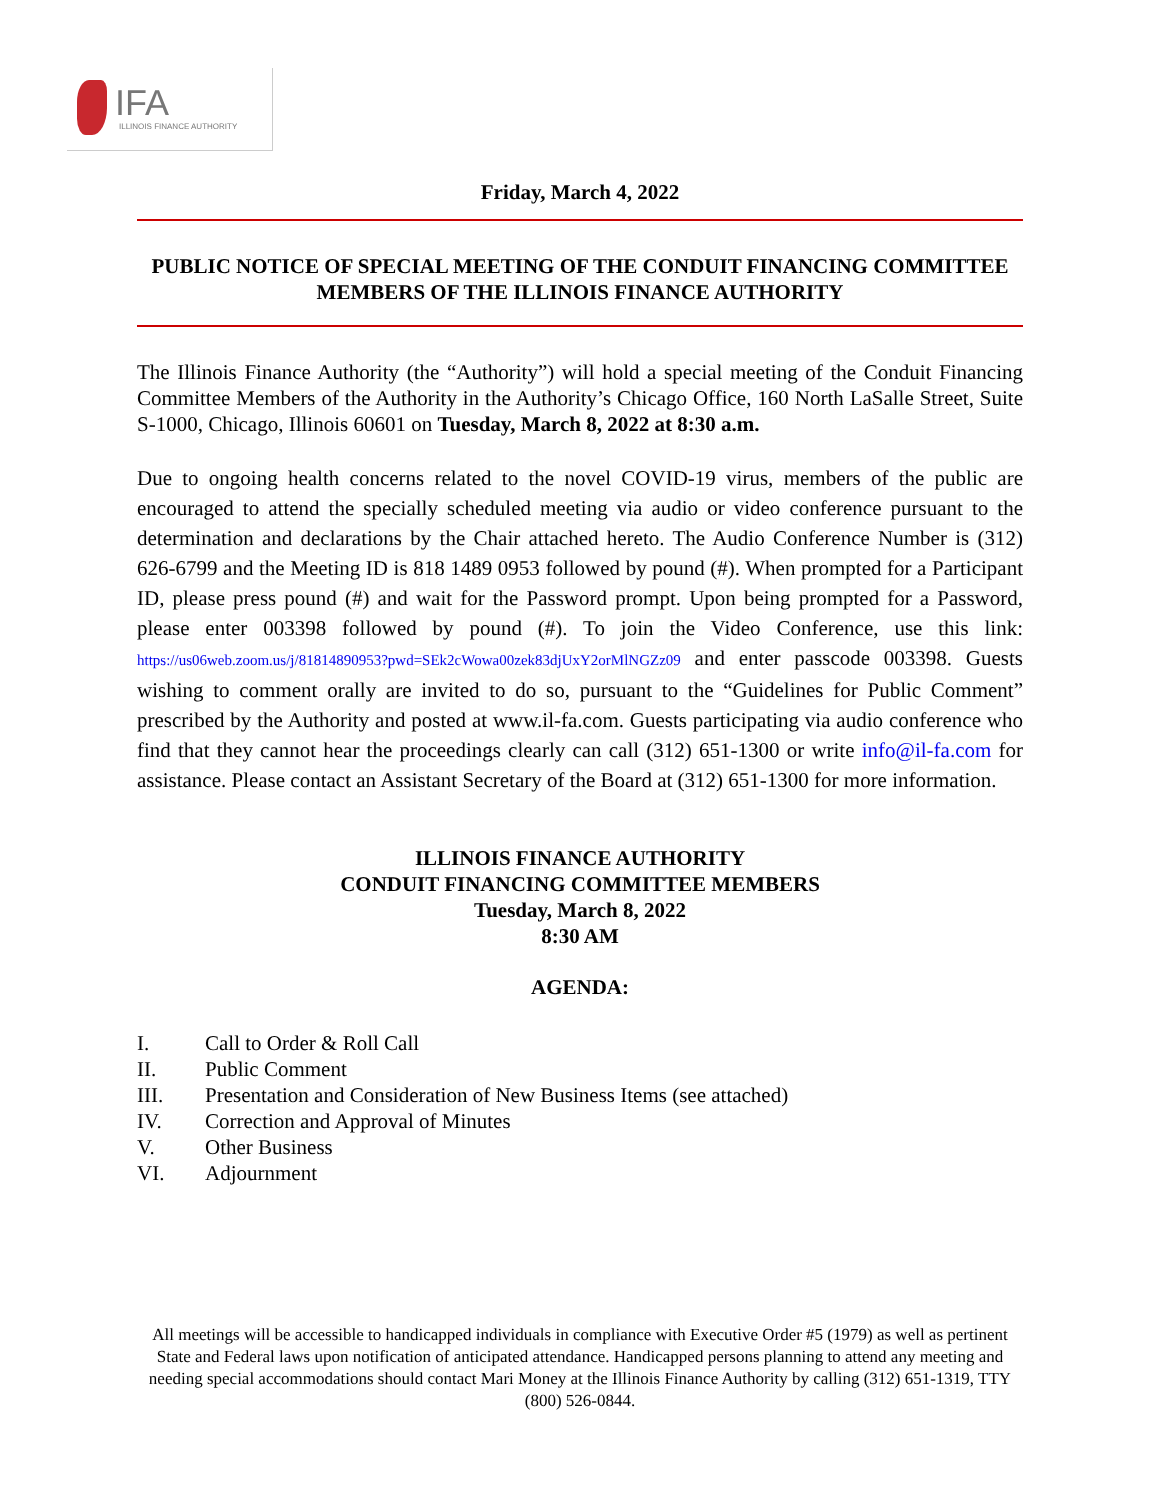IFA
ILLINOIS FINANCE AUTHORITY
Friday, March 4, 2022
PUBLIC NOTICE OF SPECIAL MEETING OF THE CONDUIT FINANCING COMMITTEE MEMBERS OF THE ILLINOIS FINANCE AUTHORITY
The Illinois Finance Authority (the “Authority”) will hold a special meeting of the Conduit Financing Committee Members of the Authority in the Authority’s Chicago Office, 160 North LaSalle Street, Suite S-1000, Chicago, Illinois 60601 on Tuesday, March 8, 2022 at 8:30 a.m.
Due to ongoing health concerns related to the novel COVID-19 virus, members of the public are encouraged to attend the specially scheduled meeting via audio or video conference pursuant to the determination and declarations by the Chair attached hereto. The Audio Conference Number is (312) 626-6799 and the Meeting ID is 818 1489 0953 followed by pound (#). When prompted for a Participant ID, please press pound (#) and wait for the Password prompt. Upon being prompted for a Password, please enter 003398 followed by pound (#). To join the Video Conference, use this link: https://us06web.zoom.us/j/81814890953?pwd=SEk2cWowa00zek83djUxY2orMlNGZz09 and enter passcode 003398. Guests wishing to comment orally are invited to do so, pursuant to the “Guidelines for Public Comment” prescribed by the Authority and posted at www.il-fa.com. Guests participating via audio conference who find that they cannot hear the proceedings clearly can call (312) 651-1300 or write info@il-fa.com for assistance. Please contact an Assistant Secretary of the Board at (312) 651-1300 for more information.
ILLINOIS FINANCE AUTHORITY
CONDUIT FINANCING COMMITTEE MEMBERS
Tuesday, March 8, 2022
8:30 AM
AGENDA:
I. Call to Order & Roll Call
II. Public Comment
III. Presentation and Consideration of New Business Items (see attached)
IV. Correction and Approval of Minutes
V. Other Business
VI. Adjournment
All meetings will be accessible to handicapped individuals in compliance with Executive Order #5 (1979) as well as pertinent State and Federal laws upon notification of anticipated attendance. Handicapped persons planning to attend any meeting and needing special accommodations should contact Mari Money at the Illinois Finance Authority by calling (312) 651-1319, TTY (800) 526-0844.